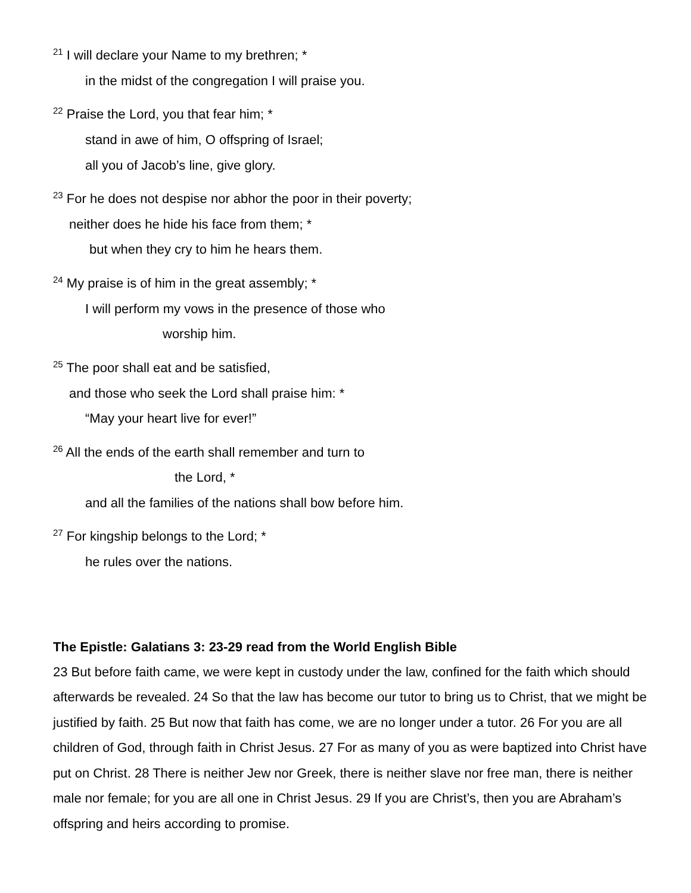<sup>21</sup> I will declare your Name to my brethren; *
in the midst of the congregation I will praise you.
<sup>22</sup> Praise the Lord, you that fear him; *
stand in awe of him, O offspring of Israel;
all you of Jacob’s line, give glory.
<sup>23</sup> For he does not despise nor abhor the poor in their poverty;
neither does he hide his face from them; *
but when they cry to him he hears them.
<sup>24</sup> My praise is of him in the great assembly; *
I will perform my vows in the presence of those who
worship him.
<sup>25</sup> The poor shall eat and be satisfied,
and those who seek the Lord shall praise him: *
“May your heart live for ever!”
<sup>26</sup> All the ends of the earth shall remember and turn to
the Lord, *
and all the families of the nations shall bow before him.
<sup>27</sup> For kingship belongs to the Lord; *
he rules over the nations.
The Epistle: Galatians 3: 23-29 read from the World English Bible
23 But before faith came, we were kept in custody under the law, confined for the faith which should afterwards be revealed. 24 So that the law has become our tutor to bring us to Christ, that we might be justified by faith. 25 But now that faith has come, we are no longer under a tutor. 26 For you are all children of God, through faith in Christ Jesus. 27 For as many of you as were baptized into Christ have put on Christ. 28 There is neither Jew nor Greek, there is neither slave nor free man, there is neither male nor female; for you are all one in Christ Jesus. 29 If you are Christ’s, then you are Abraham’s offspring and heirs according to promise.